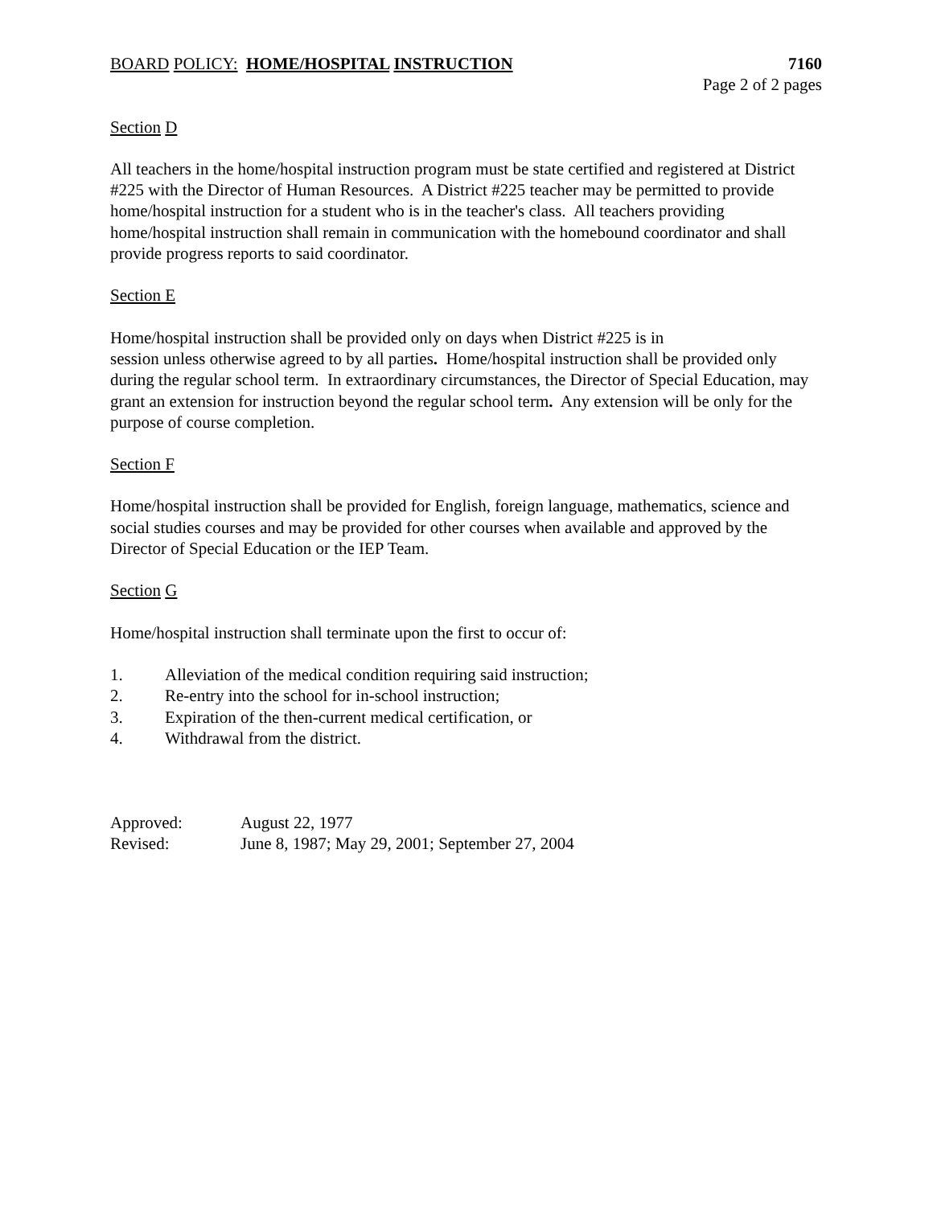BOARD POLICY: HOME/HOSPITAL INSTRUCTION
7160
Page 2 of 2 pages
Section D
All teachers in the home/hospital instruction program must be state certified and registered at District #225 with the Director of Human Resources. A District #225 teacher may be permitted to provide home/hospital instruction for a student who is in the teacher's class. All teachers providing home/hospital instruction shall remain in communication with the homebound coordinator and shall provide progress reports to said coordinator.
Section E
Home/hospital instruction shall be provided only on days when District #225 is in
session unless otherwise agreed to by all parties. Home/hospital instruction shall be provided only during the regular school term. In extraordinary circumstances, the Director of Special Education, may grant an extension for instruction beyond the regular school term. Any extension will be only for the purpose of course completion.
Section F
Home/hospital instruction shall be provided for English, foreign language, mathematics, science and social studies courses and may be provided for other courses when available and approved by the Director of Special Education or the IEP Team.
Section G
Home/hospital instruction shall terminate upon the first to occur of:
1. Alleviation of the medical condition requiring said instruction;
2. Re-entry into the school for in-school instruction;
3. Expiration of the then-current medical certification, or
4. Withdrawal from the district.
Approved: August 22, 1977
Revised: June 8, 1987; May 29, 2001; September 27, 2004